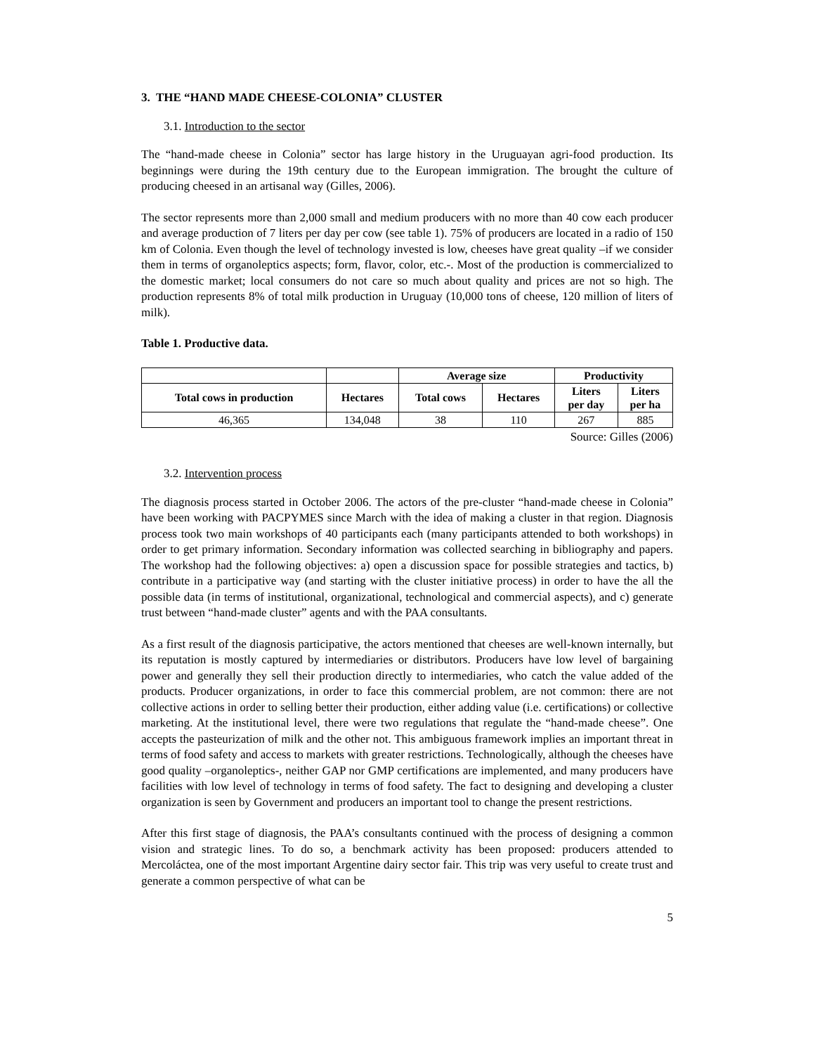3. THE “HAND MADE CHEESE-COLONIA” CLUSTER
3.1. Introduction to the sector
The “hand-made cheese in Colonia” sector has large history in the Uruguayan agri-food production. Its beginnings were during the 19th century due to the European immigration. The brought the culture of producing cheesed in an artisanal way (Gilles, 2006).
The sector represents more than 2,000 small and medium producers with no more than 40 cow each producer and average production of 7 liters per day per cow (see table 1). 75% of producers are located in a radio of 150 km of Colonia. Even though the level of technology invested is low, cheeses have great quality –if we consider them in terms of organoleptics aspects; form, flavor, color, etc.-. Most of the production is commercialized to the domestic market; local consumers do not care so much about quality and prices are not so high. The production represents 8% of total milk production in Uruguay (10,000 tons of cheese, 120 million of liters of milk).
Table 1. Productive data.
| | | Average size | | Productivity | |
| --- | --- | --- | --- | --- | --- |
| Total cows in production | Hectares | Total cows | Hectares | Liters per day | Liters per ha |
| 46,365 | 134,048 | 38 | 110 | 267 | 885 |
Source: Gilles (2006)
3.2. Intervention process
The diagnosis process started in October 2006. The actors of the pre-cluster “hand-made cheese in Colonia” have been working with PACPYMES since March with the idea of making a cluster in that region. Diagnosis process took two main workshops of 40 participants each (many participants attended to both workshops) in order to get primary information. Secondary information was collected searching in bibliography and papers. The workshop had the following objectives: a) open a discussion space for possible strategies and tactics, b) contribute in a participative way (and starting with the cluster initiative process) in order to have the all the possible data (in terms of institutional, organizational, technological and commercial aspects), and c) generate trust between “hand-made cluster” agents and with the PAA consultants.
As a first result of the diagnosis participative, the actors mentioned that cheeses are well-known internally, but its reputation is mostly captured by intermediaries or distributors. Producers have low level of bargaining power and generally they sell their production directly to intermediaries, who catch the value added of the products. Producer organizations, in order to face this commercial problem, are not common: there are not collective actions in order to selling better their production, either adding value (i.e. certifications) or collective marketing. At the institutional level, there were two regulations that regulate the “hand-made cheese”. One accepts the pasteurization of milk and the other not. This ambiguous framework implies an important threat in terms of food safety and access to markets with greater restrictions. Technologically, although the cheeses have good quality –organoleptics-, neither GAP nor GMP certifications are implemented, and many producers have facilities with low level of technology in terms of food safety. The fact to designing and developing a cluster organization is seen by Government and producers an important tool to change the present restrictions.
After this first stage of diagnosis, the PAA’s consultants continued with the process of designing a common vision and strategic lines. To do so, a benchmark activity has been proposed: producers attended to Mercoláctea, one of the most important Argentine dairy sector fair. This trip was very useful to create trust and generate a common perspective of what can be
5